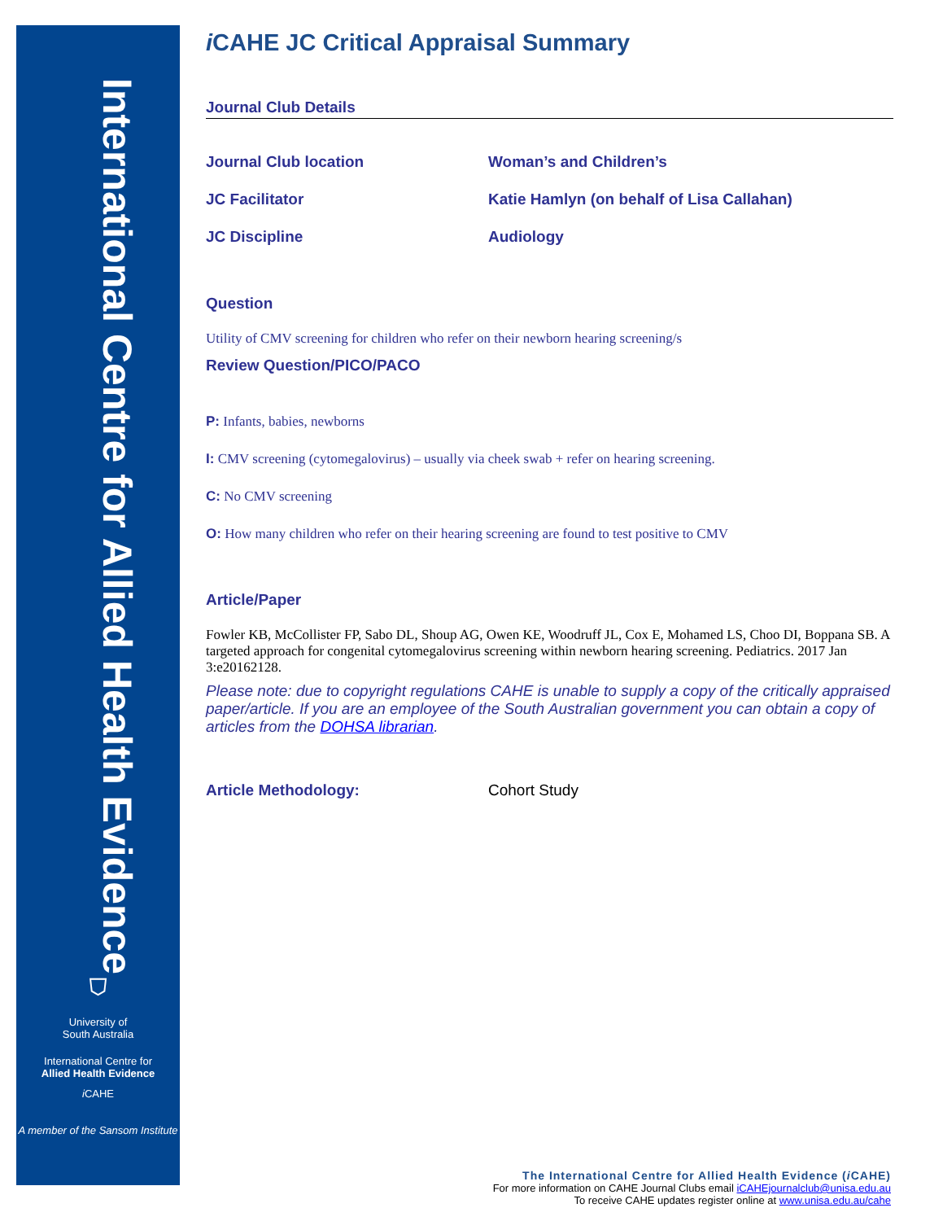International Centre for Allied Health Evidence
⛉
University of
South Australia
International Centre for
Allied Health Evidence
i CAHE
A member of the Sansom Institute
i CAHE JC Critical Appraisal Summary
Journal Club Details
Journal Club location Woman’s and Children’s
JC Facilitator Katie Hamlyn (on behalf of Lisa Callahan)
JC Discipline Audiology
Question
Utility of CMV screening for children who refer on their newborn hearing screening/s
Review Question/PICO/PACO
P: Infants, babies, newborns
I: CMV screening (cytomegalovirus) – usually via cheek swab + refer on hearing screening.
C: No CMV screening
O: How many children who refer on their hearing screening are found to test positive to CMV
Article/Paper
Fowler KB, McCollister FP, Sabo DL, Shoup AG, Owen KE, Woodruff JL, Cox E, Mohamed LS, Choo DI, Boppana SB. A targeted approach for congenital cytomegalovirus screening within newborn hearing screening. Pediatrics. 2017 Jan 3:e20162128.
Please note: due to copyright regulations CAHE is unable to supply a copy of the critically appraised paper/article. If you are an employee of the South Australian government you can obtain a copy of articles from the DOHSA librarian.
Article Methodology: Cohort Study
The International Centre for Allied Health Evidence (i CAHE)
For more information on CAHE Journal Clubs email iCAHEjournalclub@unisa.edu.au
To receive CAHE updates register online at www.unisa.edu.au/cahe